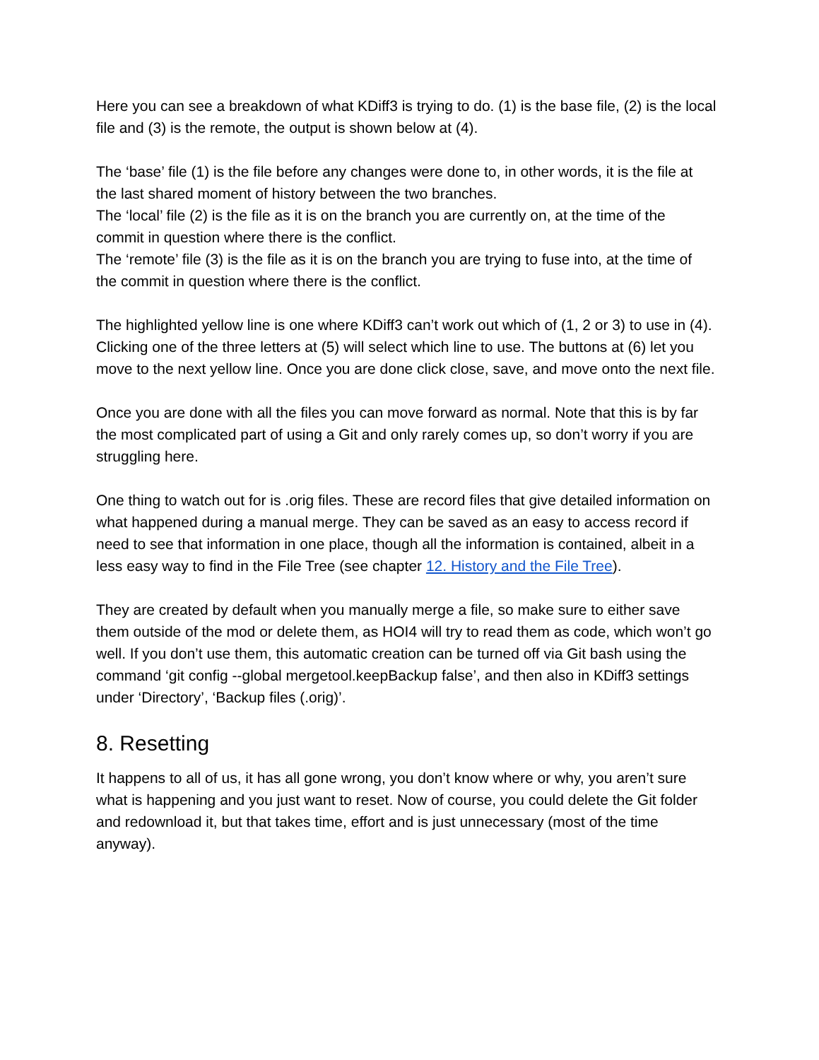Here you can see a breakdown of what KDiff3 is trying to do. (1) is the base file, (2) is the local file and (3) is the remote, the output is shown below at (4).
The ‘base’ file (1) is the file before any changes were done to, in other words, it is the file at the last shared moment of history between the two branches.
The ‘local’ file (2) is the file as it is on the branch you are currently on, at the time of the commit in question where there is the conflict.
The ‘remote’ file (3) is the file as it is on the branch you are trying to fuse into, at the time of the commit in question where there is the conflict.
The highlighted yellow line is one where KDiff3 can’t work out which of (1, 2 or 3) to use in (4). Clicking one of the three letters at (5) will select which line to use. The buttons at (6) let you move to the next yellow line. Once you are done click close, save, and move onto the next file.
Once you are done with all the files you can move forward as normal. Note that this is by far the most complicated part of using a Git and only rarely comes up, so don’t worry if you are struggling here.
One thing to watch out for is .orig files. These are record files that give detailed information on what happened during a manual merge. They can be saved as an easy to access record if need to see that information in one place, though all the information is contained, albeit in a less easy way to find in the File Tree (see chapter 12. History and the File Tree).
They are created by default when you manually merge a file, so make sure to either save them outside of the mod or delete them, as HOI4 will try to read them as code, which won’t go well. If you don’t use them, this automatic creation can be turned off via Git bash using the command ‘git config --global mergetool.keepBackup false’, and then also in KDiff3 settings under ‘Directory’, ‘Backup files (.orig)’.
8. Resetting
It happens to all of us, it has all gone wrong, you don’t know where or why, you aren’t sure what is happening and you just want to reset. Now of course, you could delete the Git folder and redownload it, but that takes time, effort and is just unnecessary (most of the time anyway).